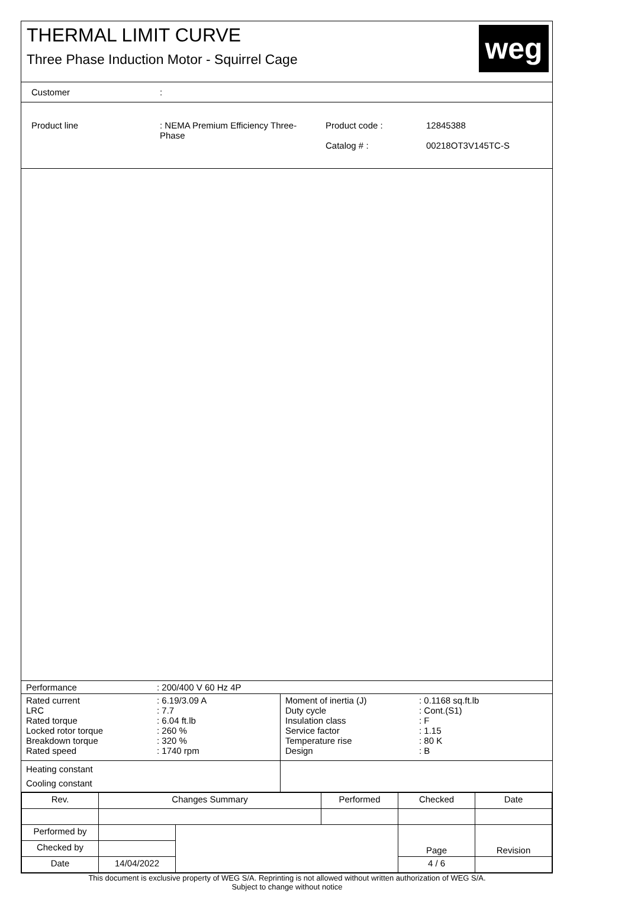THERMAL LIMIT CURVE
Three Phase Induction Motor - Squirrel Cage
weg
| Customer | : |
| Product line | : NEMA Premium Efficiency Three- Phase | Product code : Catalog # : | 12845388 00218OT3V145TC-S |
| Performance | : 200/400 V 60 Hz 4P |
| Rated current LRC Rated torque Locked rotor torque Breakdown torque Rated speed | : 6.19/3.09 A : 7.7 : 6.04 ft.lb : 260 % : 320 % : 1740 rpm | Moment of inertia (J) Duty cycle Insulation class Service factor Temperature rise Design | : 0.1168 sq.ft.lb : Cont.(S1) : F : 1.15 : 80 K : B |
| Heating constant Cooling constant | |
| Rev. | Changes Summary | | Performed | Checked | Date |
| Performed by | | | | Page | Revision |
| Checked by | | | | | |
| Date | 14/04/2022 | | | 4 / 6 | |
This document is exclusive property of WEG S/A. Reprinting is not allowed without written authorization of WEG S/A.
Subject to change without notice